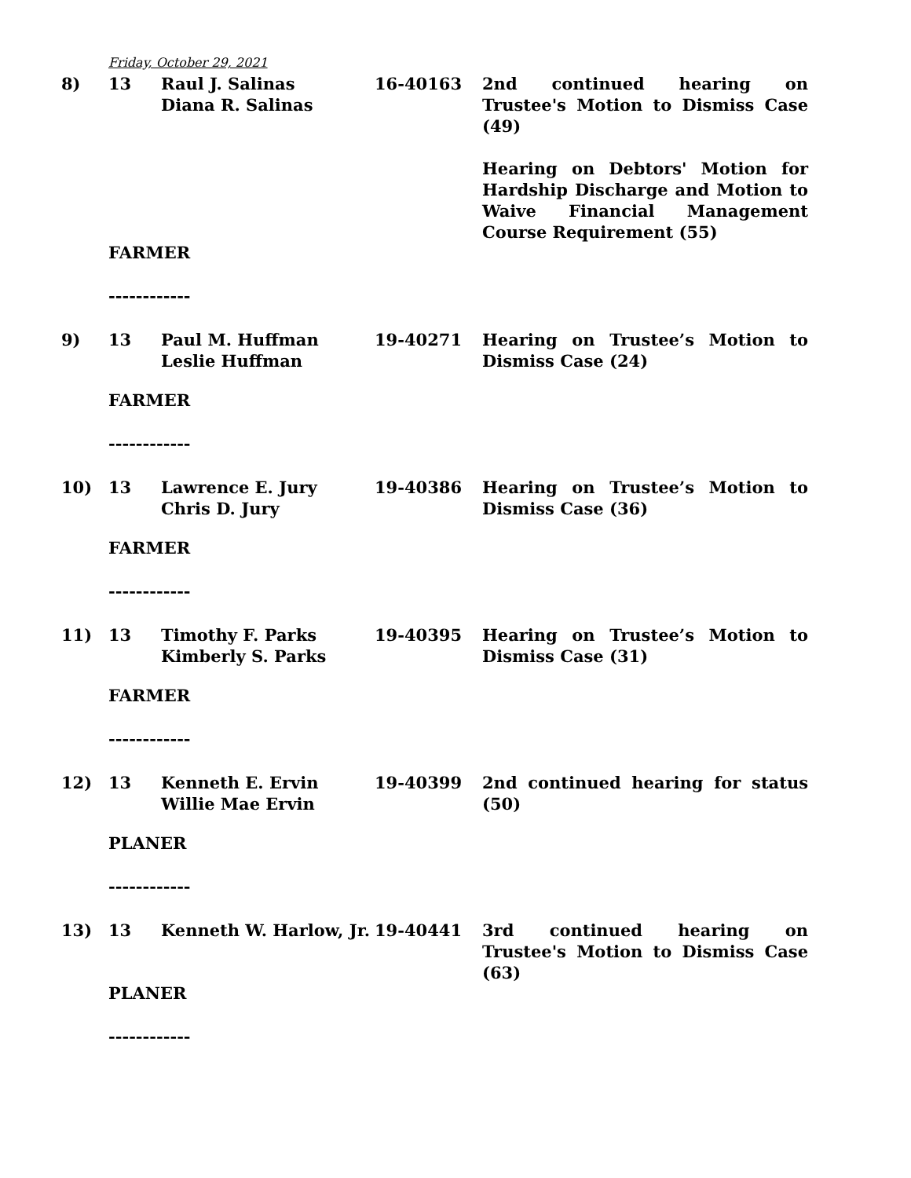Friday, October 29, 2021
8) 13 Raul J. Salinas
Diana R. Salinas
16-40163 2nd continued hearing on Trustee's Motion to Dismiss Case (49)
Hearing on Debtors' Motion for Hardship Discharge and Motion to Waive Financial Management Course Requirement (55)
FARMER
------------
9) 13 Paul M. Huffman
Leslie Huffman
19-40271 Hearing on Trustee’s Motion to Dismiss Case (24)
FARMER
------------
10) 13 Lawrence E. Jury
Chris D. Jury
19-40386 Hearing on Trustee’s Motion to Dismiss Case (36)
FARMER
------------
11) 13 Timothy F. Parks
Kimberly S. Parks
19-40395 Hearing on Trustee’s Motion to Dismiss Case (31)
FARMER
------------
12) 13 Kenneth E. Ervin
Willie Mae Ervin
19-40399 2nd continued hearing for status (50)
PLANER
------------
13) 13 Kenneth W. Harlow, Jr.
19-40441 3rd continued hearing on Trustee's Motion to Dismiss Case (63)
PLANER
------------